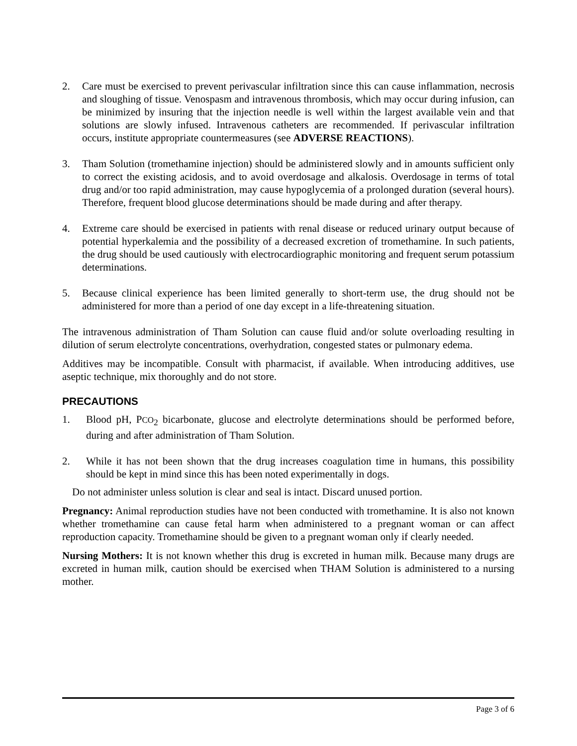2. Care must be exercised to prevent perivascular infiltration since this can cause inflammation, necrosis and sloughing of tissue. Venospasm and intravenous thrombosis, which may occur during infusion, can be minimized by insuring that the injection needle is well within the largest available vein and that solutions are slowly infused. Intravenous catheters are recommended. If perivascular infiltration occurs, institute appropriate countermeasures (see ADVERSE REACTIONS).
3. Tham Solution (tromethamine injection) should be administered slowly and in amounts sufficient only to correct the existing acidosis, and to avoid overdosage and alkalosis. Overdosage in terms of total drug and/or too rapid administration, may cause hypoglycemia of a prolonged duration (several hours). Therefore, frequent blood glucose determinations should be made during and after therapy.
4. Extreme care should be exercised in patients with renal disease or reduced urinary output because of potential hyperkalemia and the possibility of a decreased excretion of tromethamine. In such patients, the drug should be used cautiously with electrocardiographic monitoring and frequent serum potassium determinations.
5. Because clinical experience has been limited generally to short-term use, the drug should not be administered for more than a period of one day except in a life-threatening situation.
The intravenous administration of Tham Solution can cause fluid and/or solute overloading resulting in dilution of serum electrolyte concentrations, overhydration, congested states or pulmonary edema.
Additives may be incompatible. Consult with pharmacist, if available. When introducing additives, use aseptic technique, mix thoroughly and do not store.
PRECAUTIONS
1. Blood pH, PCO<sub>2</sub> bicarbonate, glucose and electrolyte determinations should be performed before, during and after administration of Tham Solution.
2. While it has not been shown that the drug increases coagulation time in humans, this possibility should be kept in mind since this has been noted experimentally in dogs.
Do not administer unless solution is clear and seal is intact. Discard unused portion.
Pregnancy: Animal reproduction studies have not been conducted with tromethamine. It is also not known whether tromethamine can cause fetal harm when administered to a pregnant woman or can affect reproduction capacity. Tromethamine should be given to a pregnant woman only if clearly needed.
Nursing Mothers: It is not known whether this drug is excreted in human milk. Because many drugs are excreted in human milk, caution should be exercised when THAM Solution is administered to a nursing mother.
Page 3 of 6